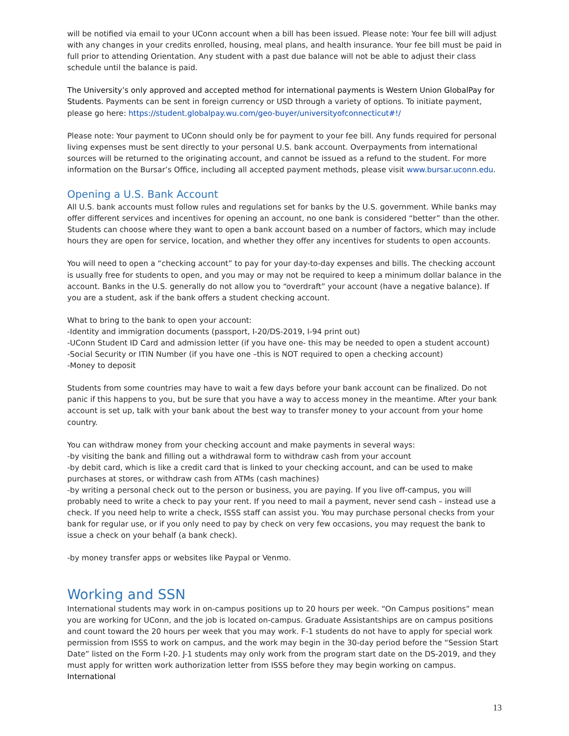will be notified via email to your UConn account when a bill has been issued. Please note: Your fee bill will adjust with any changes in your credits enrolled, housing, meal plans, and health insurance. Your fee bill must be paid in full prior to attending Orientation. Any student with a past due balance will not be able to adjust their class schedule until the balance is paid.
The University’s only approved and accepted method for international payments is Western Union GlobalPay for Students. Payments can be sent in foreign currency or USD through a variety of options. To initiate payment, please go here: https://student.globalpay.wu.com/geo-buyer/universityofconnecticut#!/
Please note: Your payment to UConn should only be for payment to your fee bill. Any funds required for personal living expenses must be sent directly to your personal U.S. bank account. Overpayments from international sources will be returned to the originating account, and cannot be issued as a refund to the student. For more information on the Bursar’s Office, including all accepted payment methods, please visit www.bursar.uconn.edu.
Opening a U.S. Bank Account
All U.S. bank accounts must follow rules and regulations set for banks by the U.S. government. While banks may offer different services and incentives for opening an account, no one bank is considered “better” than the other. Students can choose where they want to open a bank account based on a number of factors, which may include hours they are open for service, location, and whether they offer any incentives for students to open accounts.
You will need to open a “checking account” to pay for your day-to-day expenses and bills. The checking account is usually free for students to open, and you may or may not be required to keep a minimum dollar balance in the account. Banks in the U.S. generally do not allow you to “overdraft” your account (have a negative balance). If you are a student, ask if the bank offers a student checking account.
What to bring to the bank to open your account:
-Identity and immigration documents (passport, I-20/DS-2019, I-94 print out)
-UConn Student ID Card and admission letter (if you have one- this may be needed to open a student account)
-Social Security or ITIN Number (if you have one –this is NOT required to open a checking account)
-Money to deposit
Students from some countries may have to wait a few days before your bank account can be finalized. Do not panic if this happens to you, but be sure that you have a way to access money in the meantime. After your bank account is set up, talk with your bank about the best way to transfer money to your account from your home country.
You can withdraw money from your checking account and make payments in several ways:
-by visiting the bank and filling out a withdrawal form to withdraw cash from your account
-by debit card, which is like a credit card that is linked to your checking account, and can be used to make purchases at stores, or withdraw cash from ATMs (cash machines)
-by writing a personal check out to the person or business, you are paying. If you live off-campus, you will probably need to write a check to pay your rent. If you need to mail a payment, never send cash – instead use a check. If you need help to write a check, ISSS staff can assist you. You may purchase personal checks from your bank for regular use, or if you only need to pay by check on very few occasions, you may request the bank to issue a check on your behalf (a bank check).
-by money transfer apps or websites like Paypal or Venmo.
Working and SSN
International students may work in on-campus positions up to 20 hours per week. “On Campus positions” mean you are working for UConn, and the job is located on-campus. Graduate Assistantships are on campus positions and count toward the 20 hours per week that you may work. F-1 students do not have to apply for special work permission from ISSS to work on campus, and the work may begin in the 30-day period before the “Session Start Date” listed on the Form I-20. J-1 students may only work from the program start date on the DS-2019, and they must apply for written work authorization letter from ISSS before they may begin working on campus. International
13